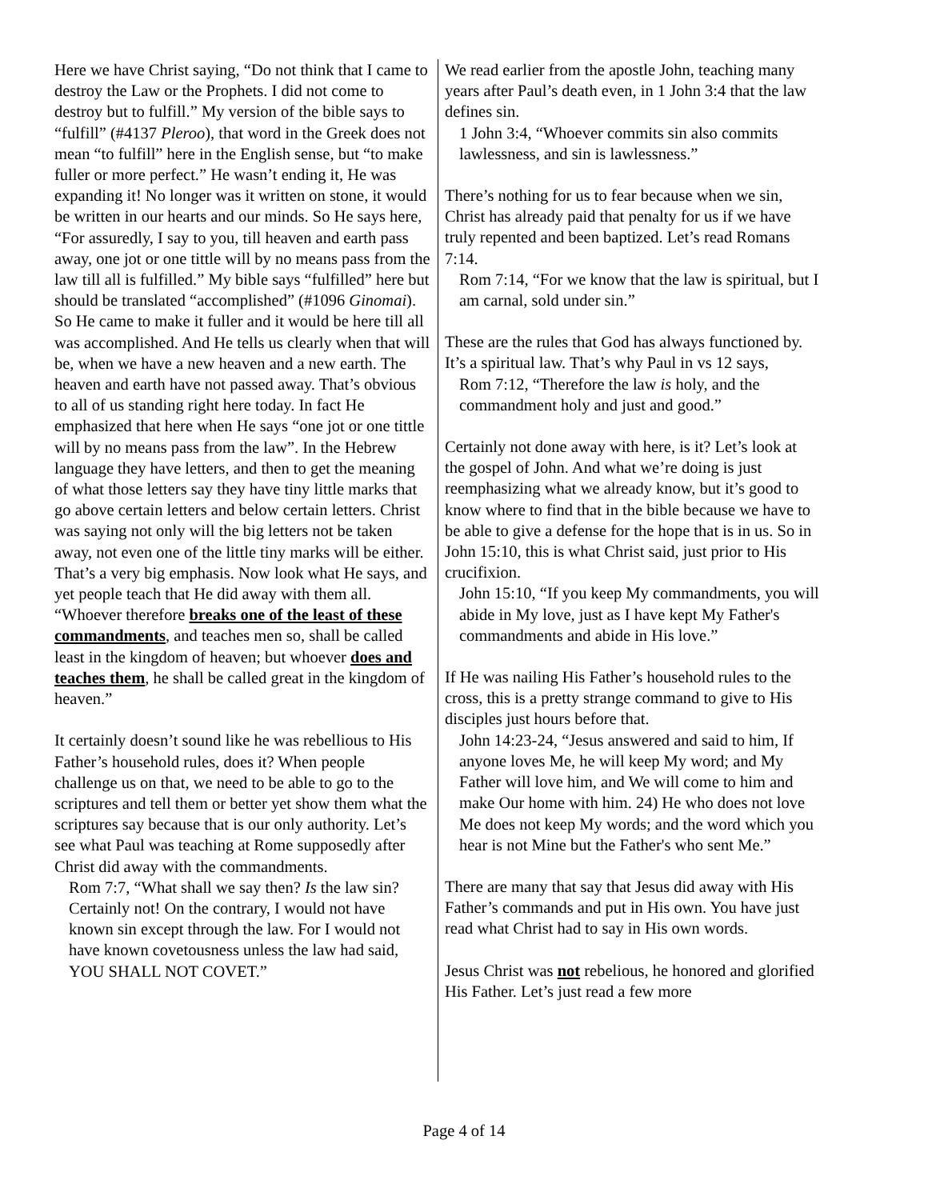Here we have Christ saying, “Do not think that I came to destroy the Law or the Prophets. I did not come to destroy but to fulfill.” My version of the bible says to “fulfill” (#4137 Pleroo), that word in the Greek does not mean “to fulfill” here in the English sense, but “to make fuller or more perfect.” He wasn’t ending it, He was expanding it! No longer was it written on stone, it would be written in our hearts and our minds. So He says here, “For assuredly, I say to you, till heaven and earth pass away, one jot or one tittle will by no means pass from the law till all is fulfilled.” My bible says “fulfilled” here but should be translated “accomplished” (#1096 Ginomai). So He came to make it fuller and it would be here till all was accomplished. And He tells us clearly when that will be, when we have a new heaven and a new earth. The heaven and earth have not passed away. That’s obvious to all of us standing right here today. In fact He emphasized that here when He says “one jot or one tittle will by no means pass from the law”. In the Hebrew language they have letters, and then to get the meaning of what those letters say they have tiny little marks that go above certain letters and below certain letters. Christ was saying not only will the big letters not be taken away, not even one of the little tiny marks will be either. That’s a very big emphasis. Now look what He says, and yet people teach that He did away with them all. “Whoever therefore breaks one of the least of these commandments, and teaches men so, shall be called least in the kingdom of heaven; but whoever does and teaches them, he shall be called great in the kingdom of heaven.”
It certainly doesn’t sound like he was rebellious to His Father’s household rules, does it? When people challenge us on that, we need to be able to go to the scriptures and tell them or better yet show them what the scriptures say because that is our only authority. Let’s see what Paul was teaching at Rome supposedly after Christ did away with the commandments.
Rom 7:7, “What shall we say then? Is the law sin? Certainly not! On the contrary, I would not have known sin except through the law. For I would not have known covetousness unless the law had said, YOU SHALL NOT COVET.”
We read earlier from the apostle John, teaching many years after Paul’s death even, in 1 John 3:4 that the law defines sin.
1 John 3:4, “Whoever commits sin also commits lawlessness, and sin is lawlessness.”
There’s nothing for us to fear because when we sin, Christ has already paid that penalty for us if we have truly repented and been baptized. Let’s read Romans 7:14.
Rom 7:14, “For we know that the law is spiritual, but I am carnal, sold under sin.”
These are the rules that God has always functioned by. It’s a spiritual law. That’s why Paul in vs 12 says,
Rom 7:12, “Therefore the law is holy, and the commandment holy and just and good.”
Certainly not done away with here, is it? Let’s look at the gospel of John. And what we’re doing is just reemphasizing what we already know, but it’s good to know where to find that in the bible because we have to be able to give a defense for the hope that is in us. So in John 15:10, this is what Christ said, just prior to His crucifixion.
John 15:10, “If you keep My commandments, you will abide in My love, just as I have kept My Father's commandments and abide in His love.”
If He was nailing His Father’s household rules to the cross, this is a pretty strange command to give to His disciples just hours before that.
John 14:23-24, “Jesus answered and said to him, If anyone loves Me, he will keep My word; and My Father will love him, and We will come to him and make Our home with him. 24) He who does not love Me does not keep My words; and the word which you hear is not Mine but the Father's who sent Me.”
There are many that say that Jesus did away with His Father’s commands and put in His own. You have just read what Christ had to say in His own words.
Jesus Christ was not rebelious, he honored and glorified His Father. Let’s just read a few more
Page 4 of 14